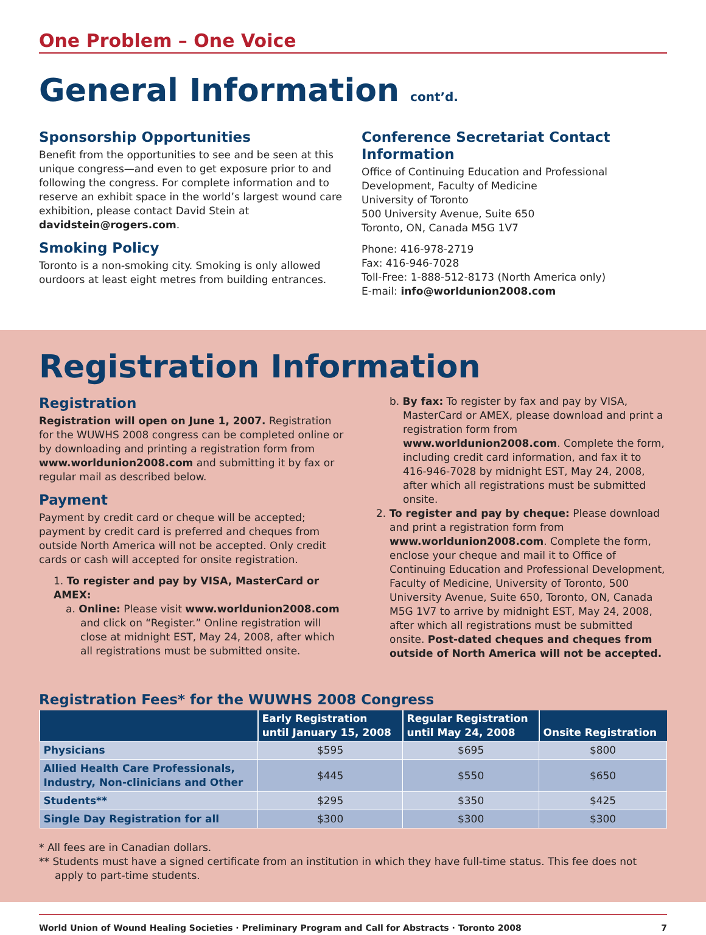One Problem – One Voice
General Information cont’d.
Sponsorship Opportunities
Benefit from the opportunities to see and be seen at this unique congress—and even to get exposure prior to and following the congress. For complete information and to reserve an exhibit space in the world’s largest wound care exhibition, please contact David Stein at davidstein@rogers.com.
Smoking Policy
Toronto is a non-smoking city. Smoking is only allowed ourdoors at least eight metres from building entrances.
Conference Secretariat Contact Information
Office of Continuing Education and Professional Development, Faculty of Medicine
University of Toronto
500 University Avenue, Suite 650
Toronto, ON, Canada M5G 1V7
Phone: 416-978-2719
Fax: 416-946-7028
Toll-Free: 1-888-512-8173 (North America only)
E-mail: info@worldunion2008.com
Registration Information
Registration
Registration will open on June 1, 2007. Registration for the WUWHS 2008 congress can be completed online or by downloading and printing a registration form from www.worldunion2008.com and submitting it by fax or regular mail as described below.
Payment
Payment by credit card or cheque will be accepted; payment by credit card is preferred and cheques from outside North America will not be accepted. Only credit cards or cash will accepted for onsite registration.
1. To register and pay by VISA, MasterCard or AMEX:
a. Online: Please visit www.worldunion2008.com and click on “Register.” Online registration will close at midnight EST, May 24, 2008, after which all registrations must be submitted onsite.
b. By fax: To register by fax and pay by VISA, MasterCard or AMEX, please download and print a registration form from www.worldunion2008.com. Complete the form, including credit card information, and fax it to 416-946-7028 by midnight EST, May 24, 2008, after which all registrations must be submitted onsite.
2. To register and pay by cheque: Please download and print a registration form from www.worldunion2008.com. Complete the form, enclose your cheque and mail it to Office of Continuing Education and Professional Development, Faculty of Medicine, University of Toronto, 500 University Avenue, Suite 650, Toronto, ON, Canada M5G 1V7 to arrive by midnight EST, May 24, 2008, after which all registrations must be submitted onsite. Post-dated cheques and cheques from outside of North America will not be accepted.
Registration Fees* for the WUWHS 2008 Congress
| | Early Registration until January 15, 2008 | Regular Registration until May 24, 2008 | Onsite Registration |
| --- | --- | --- | --- |
| Physicians | $595 | $695 | $800 |
| Allied Health Care Professionals, Industry, Non-clinicians and Other | $445 | $550 | $650 |
| Students** | $295 | $350 | $425 |
| Single Day Registration for all | $300 | $300 | $300 |
* All fees are in Canadian dollars.
** Students must have a signed certificate from an institution in which they have full-time status. This fee does not apply to part-time students.
World Union of Wound Healing Societies · Preliminary Program and Call for Abstracts · Toronto 2008 7